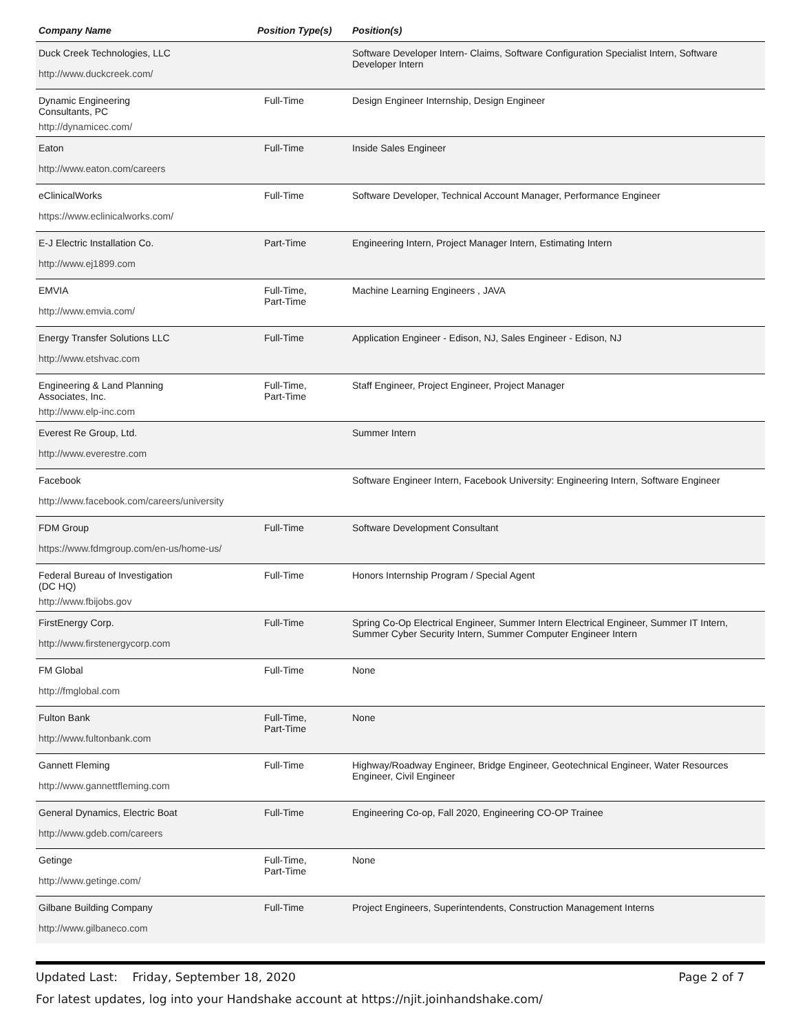| Company Name | Position Type(s) | Position(s) |
| --- | --- | --- |
| Duck Creek Technologies, LLC http://www.duckcreek.com/ | | Software Developer Intern- Claims, Software Configuration Specialist Intern, Software Developer Intern |
| Dynamic Engineering Consultants, PC http://dynamicec.com/ | Full-Time | Design Engineer Internship, Design Engineer |
| Eaton http://www.eaton.com/careers | Full-Time | Inside Sales Engineer |
| eClinicalWorks https://www.eclinicalworks.com/ | Full-Time | Software Developer, Technical Account Manager, Performance Engineer |
| E-J Electric Installation Co. http://www.ej1899.com | Part-Time | Engineering Intern, Project Manager Intern, Estimating Intern |
| EMVIA http://www.emvia.com/ | Full-Time, Part-Time | Machine Learning Engineers , JAVA |
| Energy Transfer Solutions LLC http://www.etshvac.com | Full-Time | Application Engineer - Edison, NJ, Sales Engineer - Edison, NJ |
| Engineering & Land Planning Associates, Inc. http://www.elp-inc.com | Full-Time, Part-Time | Staff Engineer, Project Engineer, Project Manager |
| Everest Re Group, Ltd. http://www.everestre.com | | Summer Intern |
| Facebook http://www.facebook.com/careers/university | | Software Engineer Intern, Facebook University: Engineering Intern, Software Engineer |
| FDM Group https://www.fdmgroup.com/en-us/home-us/ | Full-Time | Software Development Consultant |
| Federal Bureau of Investigation (DC HQ) http://www.fbijobs.gov | Full-Time | Honors Internship Program / Special Agent |
| FirstEnergy Corp. http://www.firstenergycorp.com | Full-Time | Spring Co-Op Electrical Engineer, Summer Intern Electrical Engineer, Summer IT Intern, Summer Cyber Security Intern, Summer Computer Engineer Intern |
| FM Global http://fmglobal.com | Full-Time | None |
| Fulton Bank http://www.fultonbank.com | Full-Time, Part-Time | None |
| Gannett Fleming http://www.gannettfleming.com | Full-Time | Highway/Roadway Engineer, Bridge Engineer, Geotechnical Engineer, Water Resources Engineer, Civil Engineer |
| General Dynamics, Electric Boat http://www.gdeb.com/careers | Full-Time | Engineering Co-op, Fall 2020, Engineering CO-OP Trainee |
| Getinge http://www.getinge.com/ | Full-Time, Part-Time | None |
| Gilbane Building Company http://www.gilbaneco.com | Full-Time | Project Engineers, Superintendents, Construction Management Interns |
Updated Last: Friday, September 18, 2020 Page 2 of 7
For latest updates, log into your Handshake account at https://njit.joinhandshake.com/